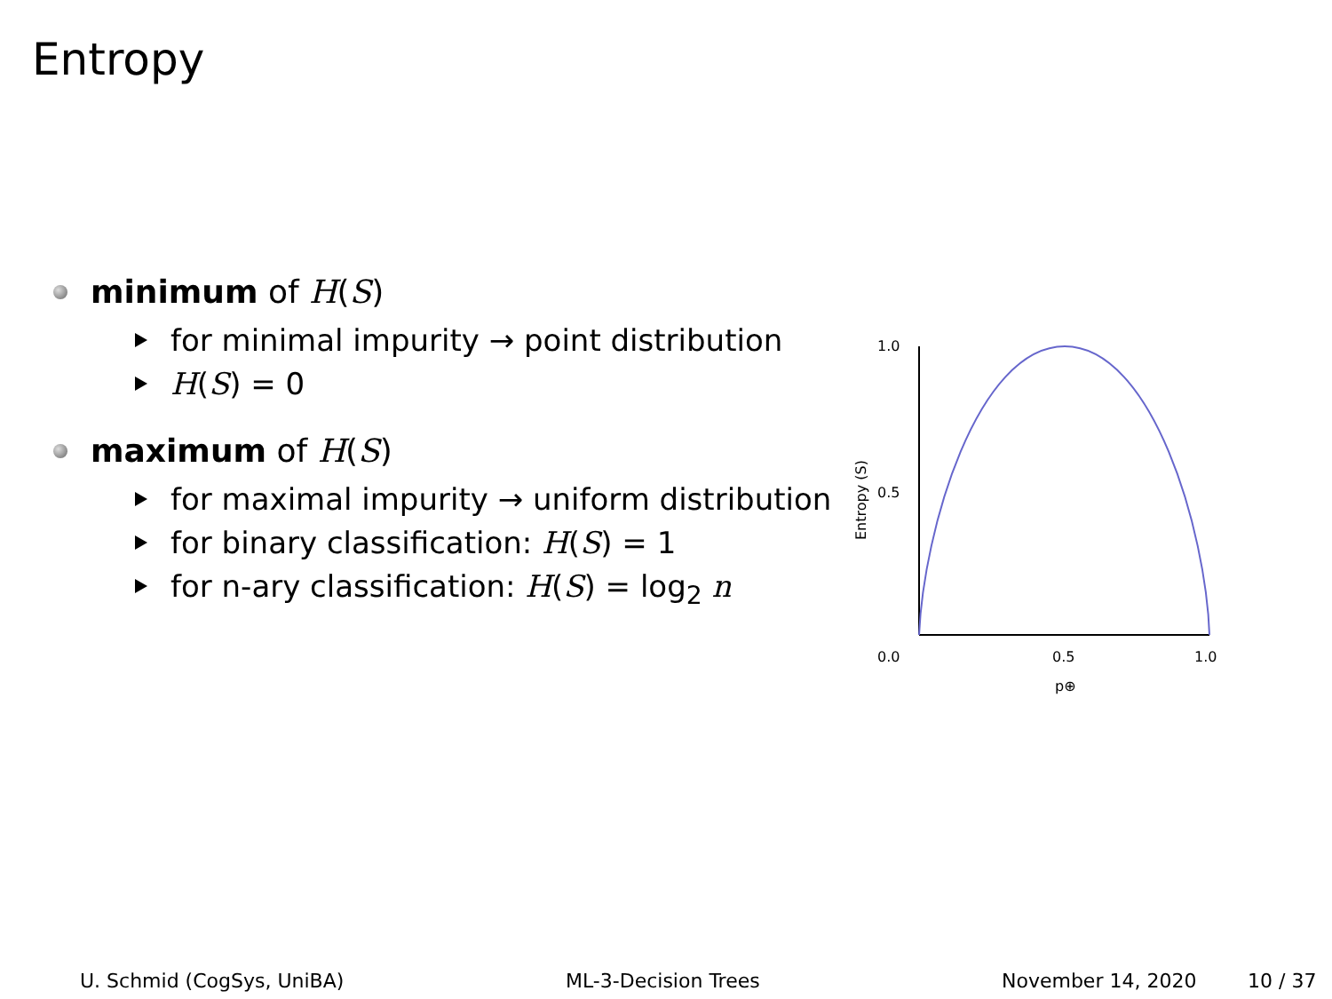Entropy
minimum of H(S)
for minimal impurity → point distribution
H(S) = 0
maximum of H(S)
for maximal impurity → uniform distribution
for binary classification: H(S) = 1
for n-ary classification: H(S) = log<sub>2</sub> n
1.0
0.5
0.0
0.5
1.0
p⊕
Entropy (S)
U. Schmid (CogSys, UniBA) ML-3-Decision Trees November 14, 2020 10 / 37